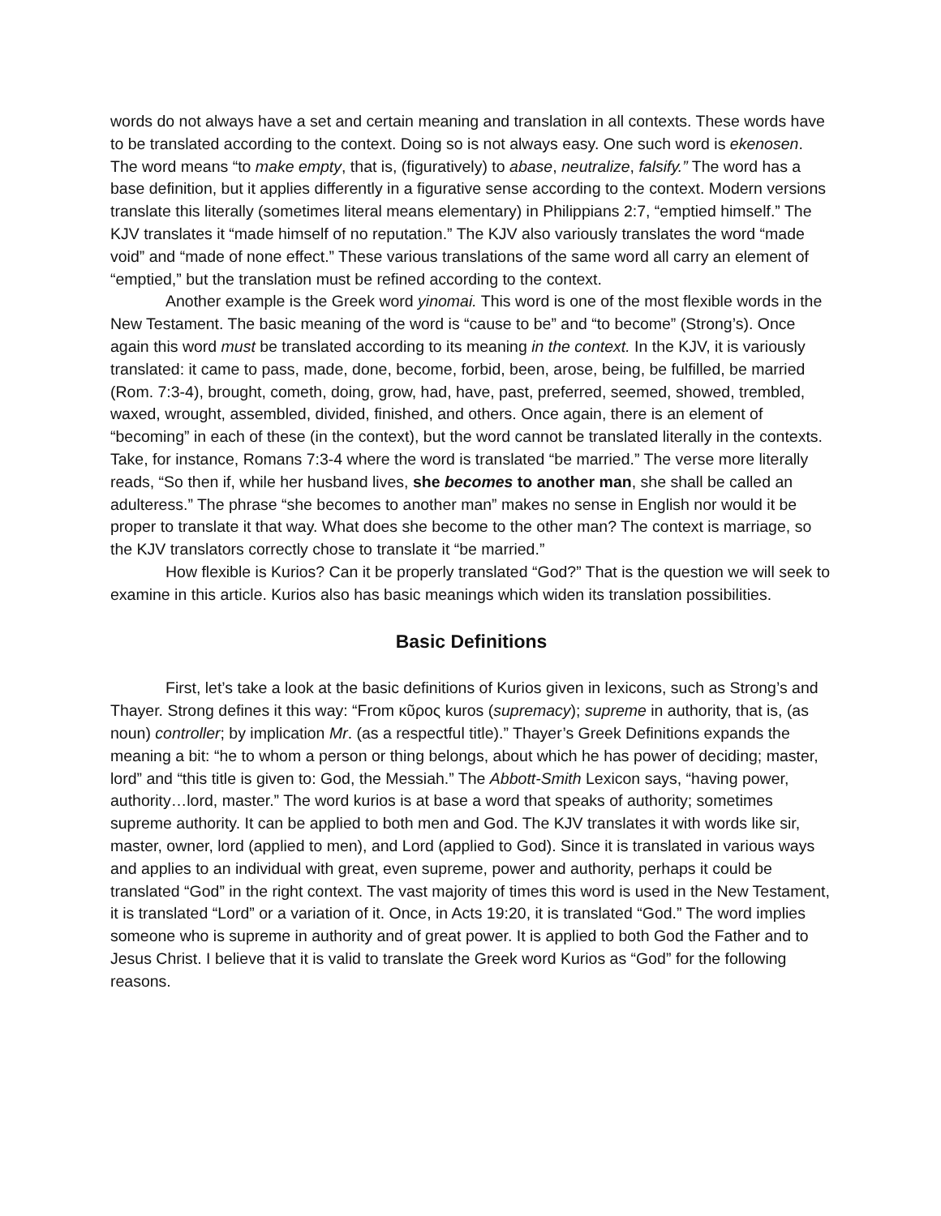words do not always have a set and certain meaning and translation in all contexts. These words have to be translated according to the context. Doing so is not always easy. One such word is ekenosen. The word means “to make empty, that is, (figuratively) to abase, neutralize, falsify.” The word has a base definition, but it applies differently in a figurative sense according to the context. Modern versions translate this literally (sometimes literal means elementary) in Philippians 2:7, “emptied himself.” The KJV translates it “made himself of no reputation.” The KJV also variously translates the word “made void” and “made of none effect.” These various translations of the same word all carry an element of “emptied,” but the translation must be refined according to the context.
Another example is the Greek word yinomai. This word is one of the most flexible words in the New Testament. The basic meaning of the word is “cause to be” and “to become” (Strong’s). Once again this word must be translated according to its meaning in the context. In the KJV, it is variously translated: it came to pass, made, done, become, forbid, been, arose, being, be fulfilled, be married (Rom. 7:3-4), brought, cometh, doing, grow, had, have, past, preferred, seemed, showed, trembled, waxed, wrought, assembled, divided, finished, and others. Once again, there is an element of “becoming” in each of these (in the context), but the word cannot be translated literally in the contexts. Take, for instance, Romans 7:3-4 where the word is translated “be married.” The verse more literally reads, “So then if, while her husband lives, she becomes to another man, she shall be called an adulteress.” The phrase “she becomes to another man” makes no sense in English nor would it be proper to translate it that way. What does she become to the other man? The context is marriage, so the KJV translators correctly chose to translate it “be married.”
How flexible is Kurios? Can it be properly translated “God?” That is the question we will seek to examine in this article. Kurios also has basic meanings which widen its translation possibilities.
Basic Definitions
First, let’s take a look at the basic definitions of Kurios given in lexicons, such as Strong’s and Thayer. Strong defines it this way: “From κῦρος kuros (supremacy); supreme in authority, that is, (as noun) controller; by implication Mr. (as a respectful title).” Thayer’s Greek Definitions expands the meaning a bit: “he to whom a person or thing belongs, about which he has power of deciding; master, lord” and “this title is given to: God, the Messiah.” The Abbott-Smith Lexicon says, “having power, authority…lord, master.” The word kurios is at base a word that speaks of authority; sometimes supreme authority. It can be applied to both men and God. The KJV translates it with words like sir, master, owner, lord (applied to men), and Lord (applied to God). Since it is translated in various ways and applies to an individual with great, even supreme, power and authority, perhaps it could be translated “God” in the right context. The vast majority of times this word is used in the New Testament, it is translated “Lord” or a variation of it. Once, in Acts 19:20, it is translated “God.” The word implies someone who is supreme in authority and of great power. It is applied to both God the Father and to Jesus Christ. I believe that it is valid to translate the Greek word Kurios as “God” for the following reasons.